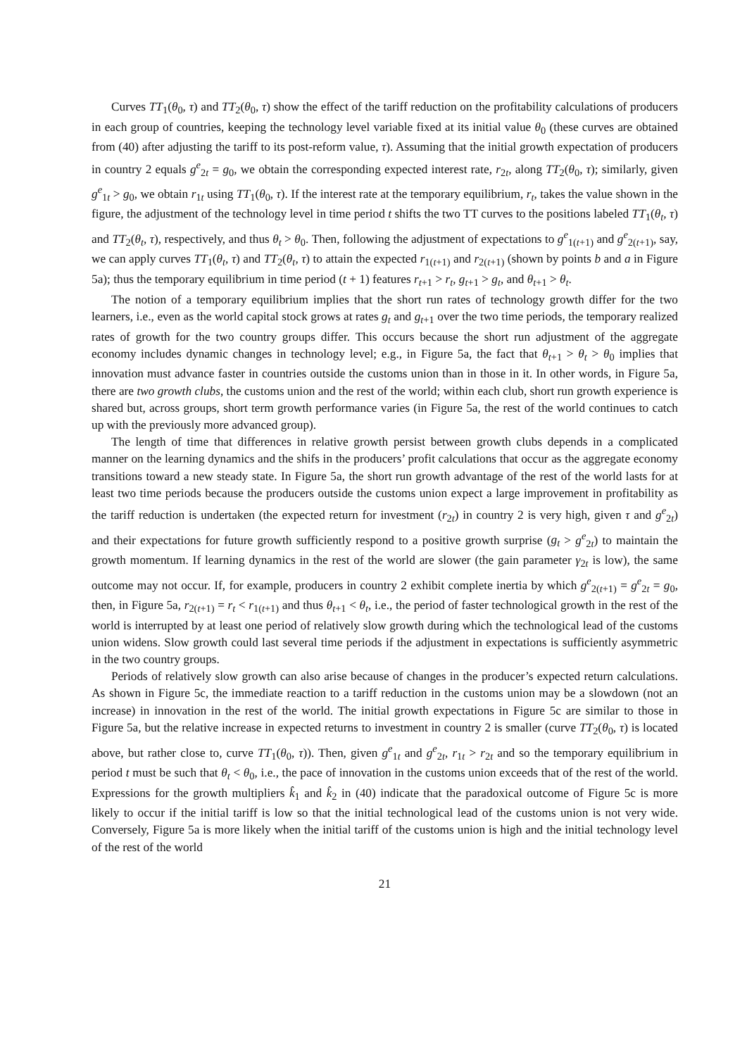Curves TT<sub>1</sub>(θ<sub>0</sub>, τ) and TT<sub>2</sub>(θ<sub>0</sub>, τ) show the effect of the tariff reduction on the profitability calculations of producers in each group of countries, keeping the technology level variable fixed at its initial value θ<sub>0</sub> (these curves are obtained from (40) after adjusting the tariff to its post-reform value, τ). Assuming that the initial growth expectation of producers in country 2 equals g<sup>e</sup><sub>2t</sub> = g<sub>0</sub>, we obtain the corresponding expected interest rate, r<sub>2t</sub>, along TT<sub>2</sub>(θ<sub>0</sub>, τ); similarly, given g<sup>e</sup><sub>1t</sub> > g<sub>0</sub>, we obtain r<sub>1t</sub> using TT<sub>1</sub>(θ<sub>0</sub>, τ). If the interest rate at the temporary equilibrium, r<sub>t</sub>, takes the value shown in the figure, the adjustment of the technology level in time period t shifts the two TT curves to the positions labeled TT<sub>1</sub>(θ<sub>t</sub>, τ) and TT<sub>2</sub>(θ<sub>t</sub>, τ), respectively, and thus θ<sub>t</sub> > θ<sub>0</sub>. Then, following the adjustment of expectations to g<sup>e</sup><sub>1(t+1)</sub> and g<sup>e</sup><sub>2(t+1)</sub>, say, we can apply curves TT<sub>1</sub>(θ<sub>t</sub>, τ) and TT<sub>2</sub>(θ<sub>t</sub>, τ) to attain the expected r<sub>1(t+1)</sub> and r<sub>2(t+1)</sub> (shown by points b and a in Figure 5a); thus the temporary equilibrium in time period (t + 1) features r<sub>t+1</sub> > r<sub>t</sub>, g<sub>t+1</sub> > g<sub>t</sub>, and θ<sub>t+1</sub> > θ<sub>t</sub>.
The notion of a temporary equilibrium implies that the short run rates of technology growth differ for the two learners, i.e., even as the world capital stock grows at rates g<sub>t</sub> and g<sub>t+1</sub> over the two time periods, the temporary realized rates of growth for the two country groups differ. This occurs because the short run adjustment of the aggregate economy includes dynamic changes in technology level; e.g., in Figure 5a, the fact that θ<sub>t+1</sub> > θ<sub>t</sub> > θ<sub>0</sub> implies that innovation must advance faster in countries outside the customs union than in those in it. In other words, in Figure 5a, there are two growth clubs, the customs union and the rest of the world; within each club, short run growth experience is shared but, across groups, short term growth performance varies (in Figure 5a, the rest of the world continues to catch up with the previously more advanced group).
The length of time that differences in relative growth persist between growth clubs depends in a complicated manner on the learning dynamics and the shifs in the producers’ profit calculations that occur as the aggregate economy transitions toward a new steady state. In Figure 5a, the short run growth advantage of the rest of the world lasts for at least two time periods because the producers outside the customs union expect a large improvement in profitability as the tariff reduction is undertaken (the expected return for investment (r<sub>2t</sub>) in country 2 is very high, given τ and g<sup>e</sup><sub>2t</sub>) and their expectations for future growth sufficiently respond to a positive growth surprise (g<sub>t</sub> > g<sup>e</sup><sub>2t</sub>) to maintain the growth momentum. If learning dynamics in the rest of the world are slower (the gain parameter γ<sub>2t</sub> is low), the same outcome may not occur. If, for example, producers in country 2 exhibit complete inertia by which g<sup>e</sup><sub>2(t+1)</sub> = g<sup>e</sup><sub>2t</sub> = g<sub>0</sub>, then, in Figure 5a, r<sub>2(t+1)</sub> = r<sub>t</sub> < r<sub>1(t+1)</sub> and thus θ<sub>t+1</sub> < θ<sub>t</sub>, i.e., the period of faster technological growth in the rest of the world is interrupted by at least one period of relatively slow growth during which the technological lead of the customs union widens. Slow growth could last several time periods if the adjustment in expectations is sufficiently asymmetric in the two country groups.
Periods of relatively slow growth can also arise because of changes in the producer’s expected return calculations. As shown in Figure 5c, the immediate reaction to a tariff reduction in the customs union may be a slowdown (not an increase) in innovation in the rest of the world. The initial growth expectations in Figure 5c are similar to those in Figure 5a, but the relative increase in expected returns to investment in country 2 is smaller (curve TT<sub>2</sub>(θ<sub>0</sub>, τ) is located above, but rather close to, curve TT<sub>1</sub>(θ<sub>0</sub>, τ)). Then, given g<sup>e</sup><sub>1t</sub> and g<sup>e</sup><sub>2t</sub>, r<sub>1t</sub> > r<sub>2t</sub> and so the temporary equilibrium in period t must be such that θ<sub>t</sub> < θ<sub>0</sub>, i.e., the pace of innovation in the customs union exceeds that of the rest of the world. Expressions for the growth multipliers k̂<sub>1</sub> and k̂<sub>2</sub> in (40) indicate that the paradoxical outcome of Figure 5c is more likely to occur if the initial tariff is low so that the initial technological lead of the customs union is not very wide. Conversely, Figure 5a is more likely when the initial tariff of the customs union is high and the initial technology level of the rest of the world
21